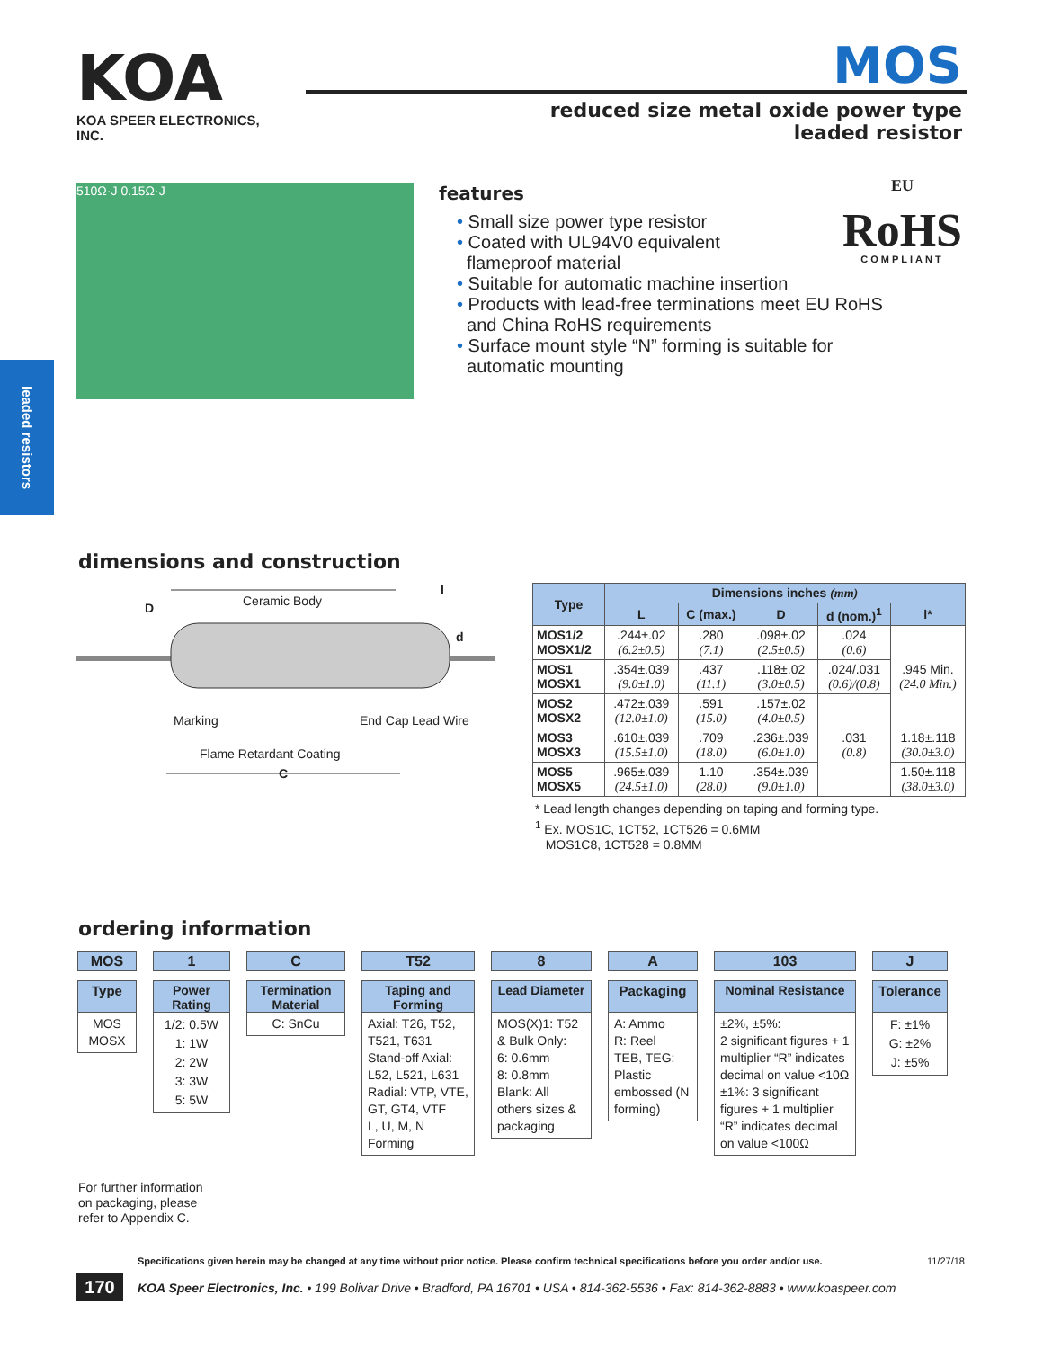KOA
KOA SPEER ELECTRONICS, INC.
MOS
reduced size metal oxide power type
leaded resistor
510Ω·J 0.15Ω·J
EU
RoHS
COMPLIANT
features
• Small size power type resistor
• Coated with UL94V0 equivalent
flameproof material
• Suitable for automatic machine insertion
• Products with lead-free terminations meet EU RoHS
and China RoHS requirements
• Surface mount style “N” forming is suitable for
automatic mounting
leaded resistors
dimensions and construction
Ceramic Body
D
l
d
Marking End Cap Lead Wire
Flame Retardant Coating
C
| Type | Dimensions inches (mm) | | | | |
| --- | --- | --- | --- | --- | --- |
| | L | C (max.) | D | d (nom.)<sup>1</sup> | l* |
| MOS1/2 MOSX1/2 | .244±.02 (6.2±0.5) | .280 (7.1) | .098±.02 (2.5±0.5) | .024 (0.6) | .945 Min. (24.0 Min.) |
| MOS1 MOSX1 | .354±.039 (9.0±1.0) | .437 (11.1) | .118±.02 (3.0±0.5) | .024/.031 (0.6)/(0.8) | |
| MOS2 MOSX2 | .472±.039 (12.0±1.0) | .591 (15.0) | .157±.02 (4.0±0.5) | .031 (0.8) | |
| MOS3 MOSX3 | .610±.039 (15.5±1.0) | .709 (18.0) | .236±.039 (6.0±1.0) | | 1.18±.118 (30.0±3.0) |
| MOS5 MOSX5 | .965±.039 (24.5±1.0) | 1.10 (28.0) | .354±.039 (9.0±1.0) | | 1.50±.118 (38.0±3.0) |
* Lead length changes depending on taping and forming type.
<sup>1</sup> Ex. MOS1C, 1CT52, 1CT526 = 0.6MM
MOS1C8, 1CT528 = 0.8MM
ordering information
MOS
Type
MOS
MOSX
1
Power Rating
1/2: 0.5W
1: 1W
2: 2W
3: 3W
5: 5W
C
Termination Material
C: SnCu
T52
Taping and Forming
Axial: T26, T52, T521, T631
Stand-off Axial: L52, L521, L631
Radial: VTP, VTE, GT, GT4, VTF
L, U, M, N Forming
8
Lead Diameter
MOS(X)1: T52 & Bulk Only:
6: 0.6mm
8: 0.8mm
Blank: All others sizes & packaging
A
Packaging
A: Ammo
R: Reel
TEB, TEG: Plastic embossed (N forming)
103
Nominal Resistance
±2%, ±5%:
2 significant figures + 1 multiplier “R” indicates decimal on value <10Ω
±1%: 3 significant figures + 1 multiplier “R” indicates decimal on value <100Ω
J
Tolerance
F: ±1%
G: ±2%
J: ±5%
For further information
on packaging, please
refer to Appendix C.
Specifications given herein may be changed at any time without prior notice. Please confirm technical specifications before you order and/or use. 11/27/18
170
KOA Speer Electronics, Inc. • 199 Bolivar Drive • Bradford, PA 16701 • USA • 814-362-5536 • Fax: 814-362-8883 • www.koaspeer.com